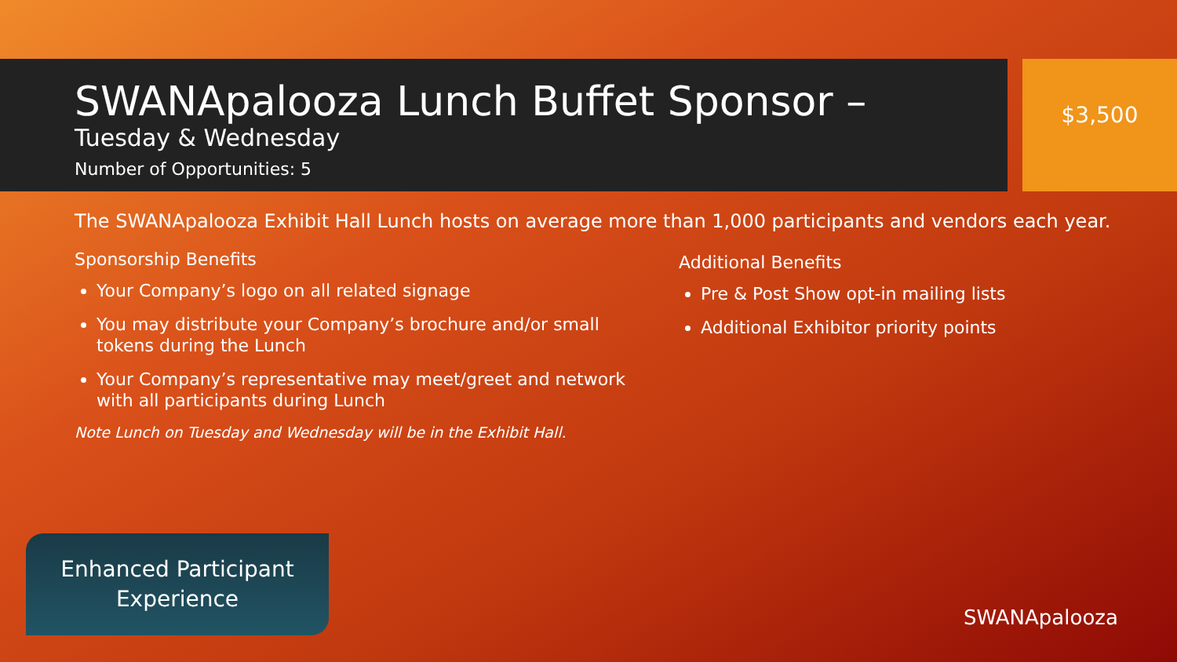SWANApalooza Lunch Buffet Sponsor –
Tuesday & Wednesday
Number of Opportunities: 5
The SWANApalooza Exhibit Hall Lunch hosts on average more than 1,000 participants and vendors each year.
Sponsorship Benefits
Your Company’s logo on all related signage
You may distribute your Company’s brochure and/or small tokens during the Lunch
Your Company’s representative may meet/greet and network with all participants during Lunch
Note Lunch on Tuesday and Wednesday will be in the Exhibit Hall.
Additional Benefits
Pre & Post Show opt-in mailing lists
Additional Exhibitor priority points
$3,500
Enhanced Participant
Experience
SWANApalooza